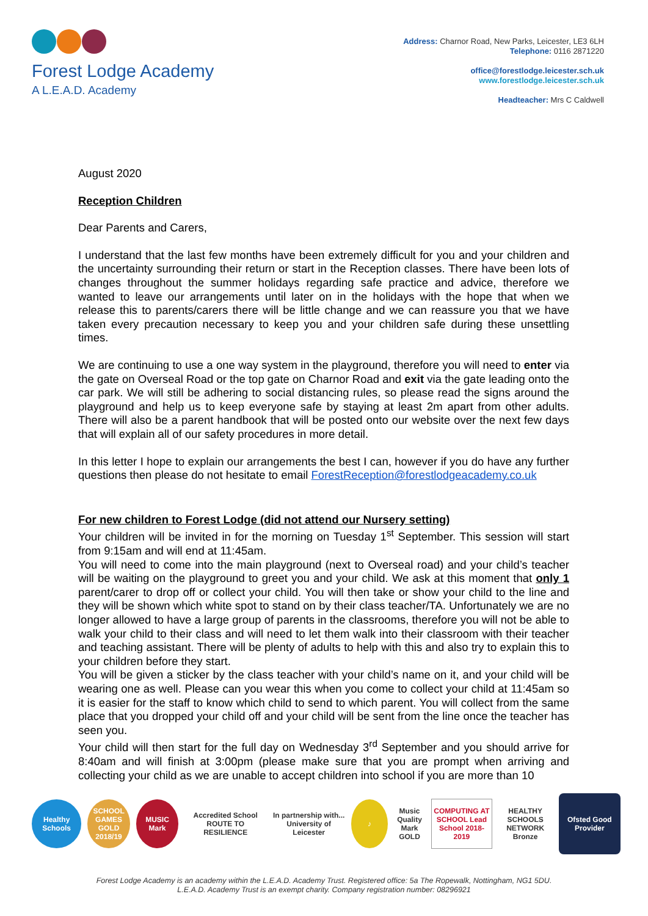Forest Lodge Academy
A L.E.A.D. Academy
Address: Charnor Road, New Parks, Leicester, LE3 6LH
Telephone: 0116 2871220
office@forestlodge.leicester.sch.uk
www.forestlodge.leicester.sch.uk
Headteacher: Mrs C Caldwell
August 2020
Reception Children
Dear Parents and Carers,
I understand that the last few months have been extremely difficult for you and your children and the uncertainty surrounding their return or start in the Reception classes. There have been lots of changes throughout the summer holidays regarding safe practice and advice, therefore we wanted to leave our arrangements until later on in the holidays with the hope that when we release this to parents/carers there will be little change and we can reassure you that we have taken every precaution necessary to keep you and your children safe during these unsettling times.
We are continuing to use a one way system in the playground, therefore you will need to enter via the gate on Overseal Road or the top gate on Charnor Road and exit via the gate leading onto the car park. We will still be adhering to social distancing rules, so please read the signs around the playground and help us to keep everyone safe by staying at least 2m apart from other adults. There will also be a parent handbook that will be posted onto our website over the next few days that will explain all of our safety procedures in more detail.
In this letter I hope to explain our arrangements the best I can, however if you do have any further questions then please do not hesitate to email ForestReception@forestlodgeacademy.co.uk
For new children to Forest Lodge (did not attend our Nursery setting)
Your children will be invited in for the morning on Tuesday 1<sup>st</sup> September. This session will start from 9:15am and will end at 11:45am.
You will need to come into the main playground (next to Overseal road) and your child’s teacher will be waiting on the playground to greet you and your child. We ask at this moment that only 1 parent/carer to drop off or collect your child. You will then take or show your child to the line and they will be shown which white spot to stand on by their class teacher/TA. Unfortunately we are no longer allowed to have a large group of parents in the classrooms, therefore you will not be able to walk your child to their class and will need to let them walk into their classroom with their teacher and teaching assistant. There will be plenty of adults to help with this and also try to explain this to your children before they start.
You will be given a sticker by the class teacher with your child’s name on it, and your child will be wearing one as well. Please can you wear this when you come to collect your child at 11:45am so it is easier for the staff to know which child to send to which parent. You will collect from the same place that you dropped your child off and your child will be sent from the line once the teacher has seen you.
Your child will then start for the full day on Wednesday 3<sup>rd</sup> September and you should arrive for 8:40am and will finish at 3:00pm (please make sure that you are prompt when arriving and collecting your child as we are unable to accept children into school if you are more than 10
Healthy Schools
SCHOOL GAMES GOLD 2018/19
MUSIC Mark
Accredited School ROUTE TO RESILIENCE
In partnership with... University of Leicester
♪
Music Quality Mark GOLD
COMPUTING AT SCHOOL Lead School 2018-2019
HEALTHY SCHOOLS NETWORK Bronze
Ofsted Good Provider
Forest Lodge Academy is an academy within the L.E.A.D. Academy Trust. Registered office: 5a The Ropewalk, Nottingham, NG1 5DU.
L.E.A.D. Academy Trust is an exempt charity. Company registration number: 08296921